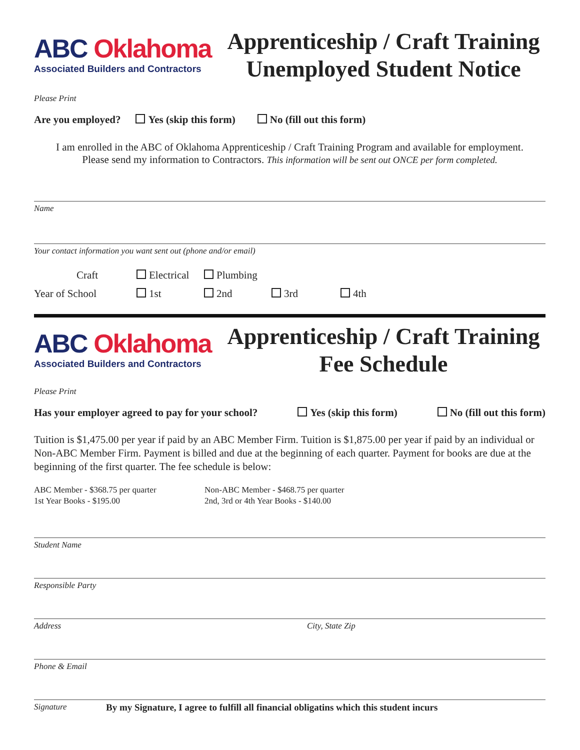ABC Oklahoma
Associated Builders and Contractors
Apprenticeship / Craft Training
Unemployed Student Notice
Please Print
Are you employed? Yes (skip this form) No (fill out this form)
I am enrolled in the ABC of Oklahoma Apprenticeship / Craft Training Program and available for employment.
Please send my information to Contractors. This information will be sent out ONCE per form completed.
Name
Your contact information you want sent out (phone and/or email)
Craft Electrical Plumbing
Year of School 1st 2nd 3rd 4th
ABC Oklahoma
Associated Builders and Contractors
Apprenticeship / Craft Training
Fee Schedule
Please Print
Has your employer agreed to pay for your school? Yes (skip this form) No (fill out this form)
Tuition is $1,475.00 per year if paid by an ABC Member Firm. Tuition is $1,875.00 per year if paid by an individual or Non-ABC Member Firm. Payment is billed and due at the beginning of each quarter. Payment for books are due at the beginning of the first quarter. The fee schedule is below:
ABC Member - $368.75 per quarter
1st Year Books - $195.00
Non-ABC Member - $468.75 per quarter
2nd, 3rd or 4th Year Books - $140.00
Student Name
Responsible Party
Address City, State Zip
Phone & Email
Signature By my Signature, I agree to fulfill all financial obligatins which this student incurs